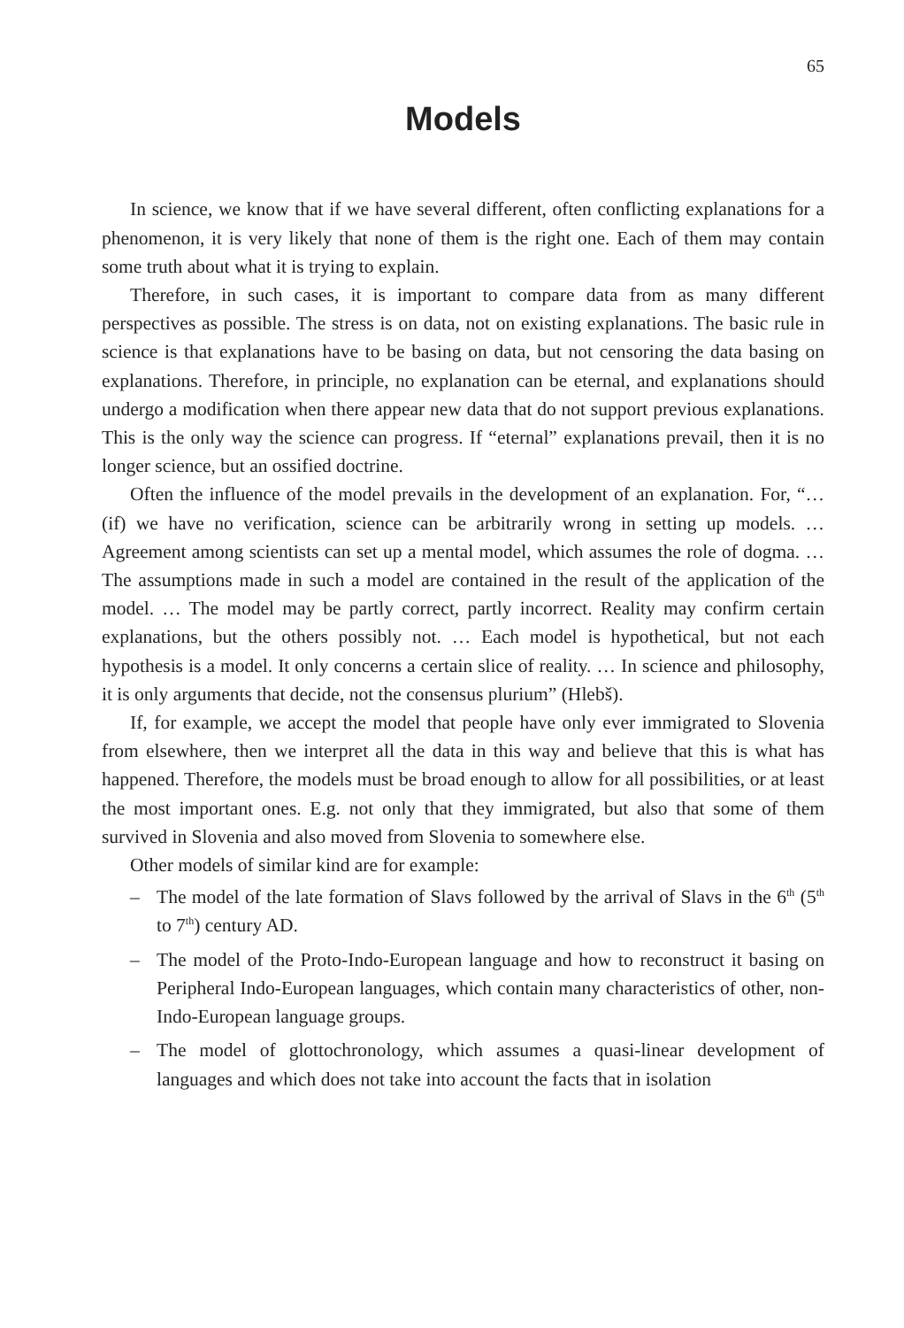65
Models
In science, we know that if we have several different, often conflicting explanations for a phenomenon, it is very likely that none of them is the right one. Each of them may contain some truth about what it is trying to explain.
Therefore, in such cases, it is important to compare data from as many different perspectives as possible. The stress is on data, not on existing explanations. The basic rule in science is that explanations have to be basing on data, but not censoring the data basing on explanations. Therefore, in principle, no explanation can be eternal, and explanations should undergo a modification when there appear new data that do not support previous explanations. This is the only way the science can progress. If “eternal” explanations prevail, then it is no longer science, but an ossified doctrine.
Often the influence of the model prevails in the development of an explanation. For, “…(if) we have no verification, science can be arbitrarily wrong in setting up models. … Agreement among scientists can set up a mental model, which assumes the role of dogma. … The assumptions made in such a model are contained in the result of the application of the model. … The model may be partly correct, partly incorrect. Reality may confirm certain explanations, but the others possibly not. … Each model is hypothetical, but not each hypothesis is a model. It only concerns a certain slice of reality. … In science and philosophy, it is only arguments that decide, not the consensus plurium” (Hlebš).
If, for example, we accept the model that people have only ever immigrated to Slovenia from elsewhere, then we interpret all the data in this way and believe that this is what has happened. Therefore, the models must be broad enough to allow for all possibilities, or at least the most important ones. E.g. not only that they immigrated, but also that some of them survived in Slovenia and also moved from Slovenia to somewhere else.
Other models of similar kind are for example:
– The model of the late formation of Slavs followed by the arrival of Slavs in the 6<sup>th</sup> (5<sup>th</sup> to 7<sup>th</sup>) century AD.
– The model of the Proto-Indo-European language and how to reconstruct it basing on Peripheral Indo-European languages, which contain many characteristics of other, non-Indo-European language groups.
– The model of glottochronology, which assumes a quasi-linear development of languages and which does not take into account the facts that in isolation